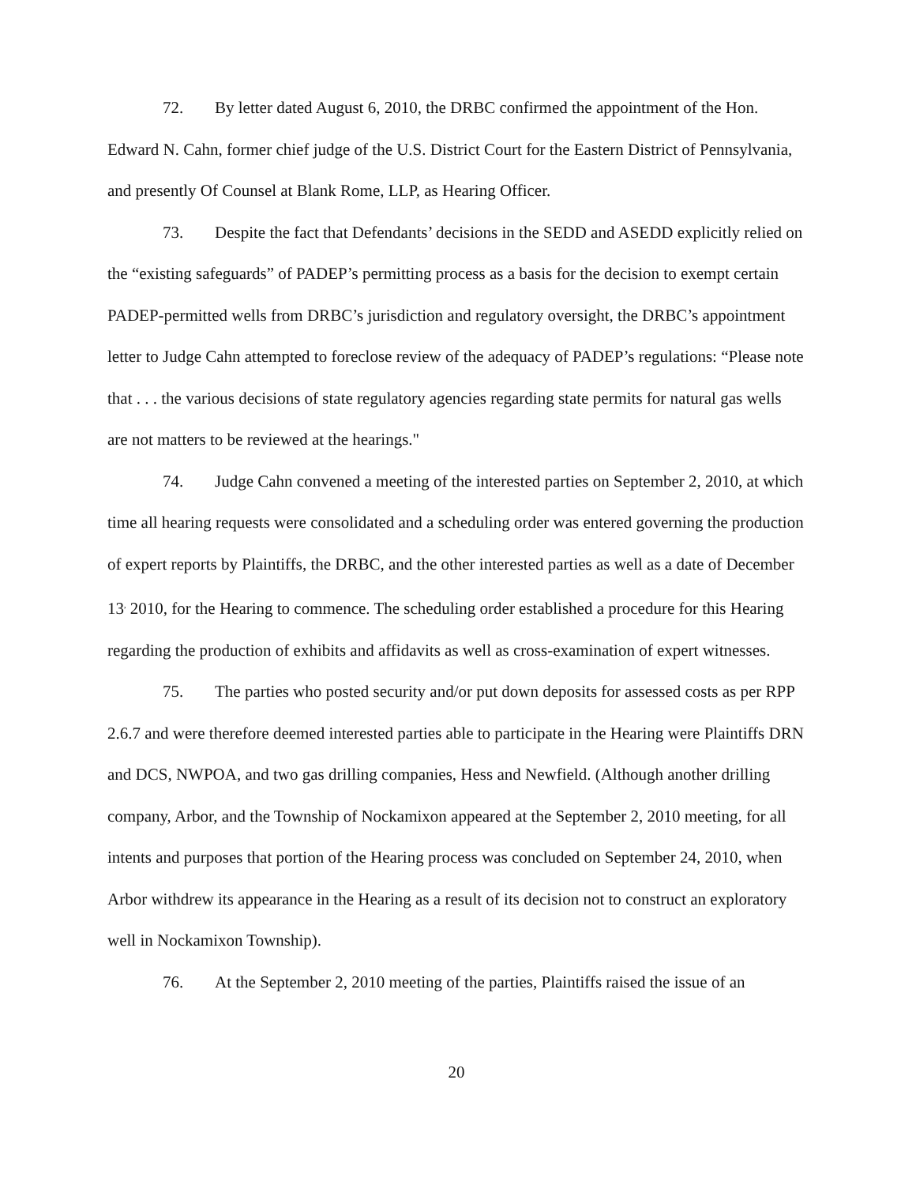72. By letter dated August 6, 2010, the DRBC confirmed the appointment of the Hon. Edward N. Cahn, former chief judge of the U.S. District Court for the Eastern District of Pennsylvania, and presently Of Counsel at Blank Rome, LLP, as Hearing Officer.
73. Despite the fact that Defendants’ decisions in the SEDD and ASEDD explicitly relied on the “existing safeguards” of PADEP’s permitting process as a basis for the decision to exempt certain PADEP-permitted wells from DRBC’s jurisdiction and regulatory oversight, the DRBC’s appointment letter to Judge Cahn attempted to foreclose review of the adequacy of PADEP’s regulations: “Please note that . . . the various decisions of state regulatory agencies regarding state permits for natural gas wells are not matters to be reviewed at the hearings."
74. Judge Cahn convened a meeting of the interested parties on September 2, 2010, at which time all hearing requests were consolidated and a scheduling order was entered governing the production of expert reports by Plaintiffs, the DRBC, and the other interested parties as well as a date of December 13<sup>,</sup> 2010, for the Hearing to commence. The scheduling order established a procedure for this Hearing regarding the production of exhibits and affidavits as well as cross-examination of expert witnesses.
75. The parties who posted security and/or put down deposits for assessed costs as per RPP 2.6.7 and were therefore deemed interested parties able to participate in the Hearing were Plaintiffs DRN and DCS, NWPOA, and two gas drilling companies, Hess and Newfield. (Although another drilling company, Arbor, and the Township of Nockamixon appeared at the September 2, 2010 meeting, for all intents and purposes that portion of the Hearing process was concluded on September 24, 2010, when Arbor withdrew its appearance in the Hearing as a result of its decision not to construct an exploratory well in Nockamixon Township).
76. At the September 2, 2010 meeting of the parties, Plaintiffs raised the issue of an
20